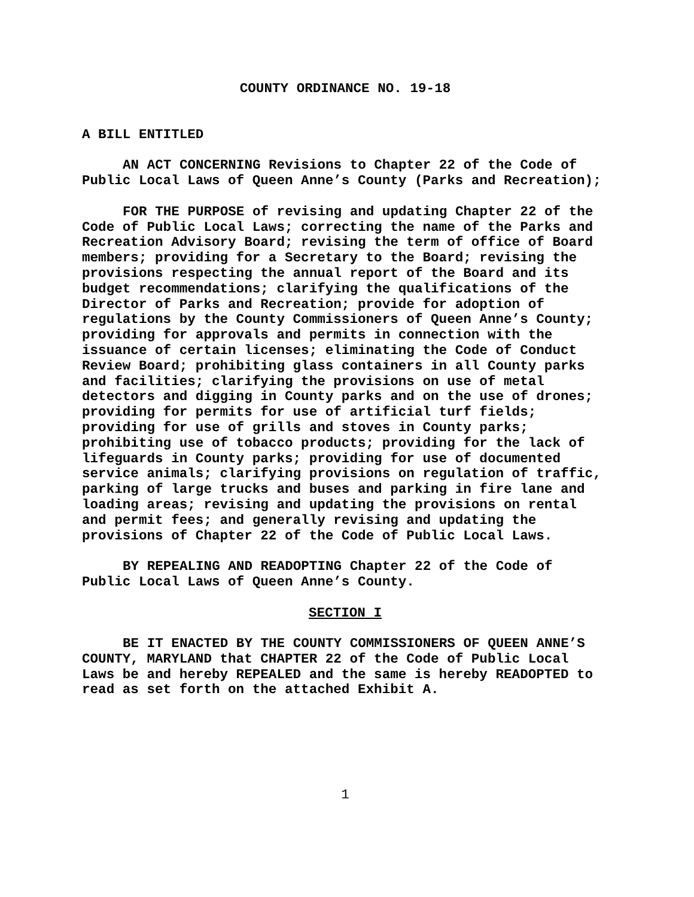COUNTY ORDINANCE NO. 19-18
A BILL ENTITLED
AN ACT CONCERNING Revisions to Chapter 22 of the Code of Public Local Laws of Queen Anne’s County (Parks and Recreation);
FOR THE PURPOSE of revising and updating Chapter 22 of the Code of Public Local Laws; correcting the name of the Parks and Recreation Advisory Board; revising the term of office of Board members; providing for a Secretary to the Board; revising the provisions respecting the annual report of the Board and its budget recommendations; clarifying the qualifications of the Director of Parks and Recreation; provide for adoption of regulations by the County Commissioners of Queen Anne’s County; providing for approvals and permits in connection with the issuance of certain licenses; eliminating the Code of Conduct Review Board; prohibiting glass containers in all County parks and facilities; clarifying the provisions on use of metal detectors and digging in County parks and on the use of drones; providing for permits for use of artificial turf fields; providing for use of grills and stoves in County parks; prohibiting use of tobacco products; providing for the lack of lifeguards in County parks; providing for use of documented service animals; clarifying provisions on regulation of traffic, parking of large trucks and buses and parking in fire lane and loading areas; revising and updating the provisions on rental and permit fees; and generally revising and updating the provisions of Chapter 22 of the Code of Public Local Laws.
BY REPEALING AND READOPTING Chapter 22 of the Code of Public Local Laws of Queen Anne’s County.
SECTION I
BE IT ENACTED BY THE COUNTY COMMISSIONERS OF QUEEN ANNE’S COUNTY, MARYLAND that CHAPTER 22 of the Code of Public Local Laws be and hereby REPEALED and the same is hereby READOPTED to read as set forth on the attached Exhibit A.
1